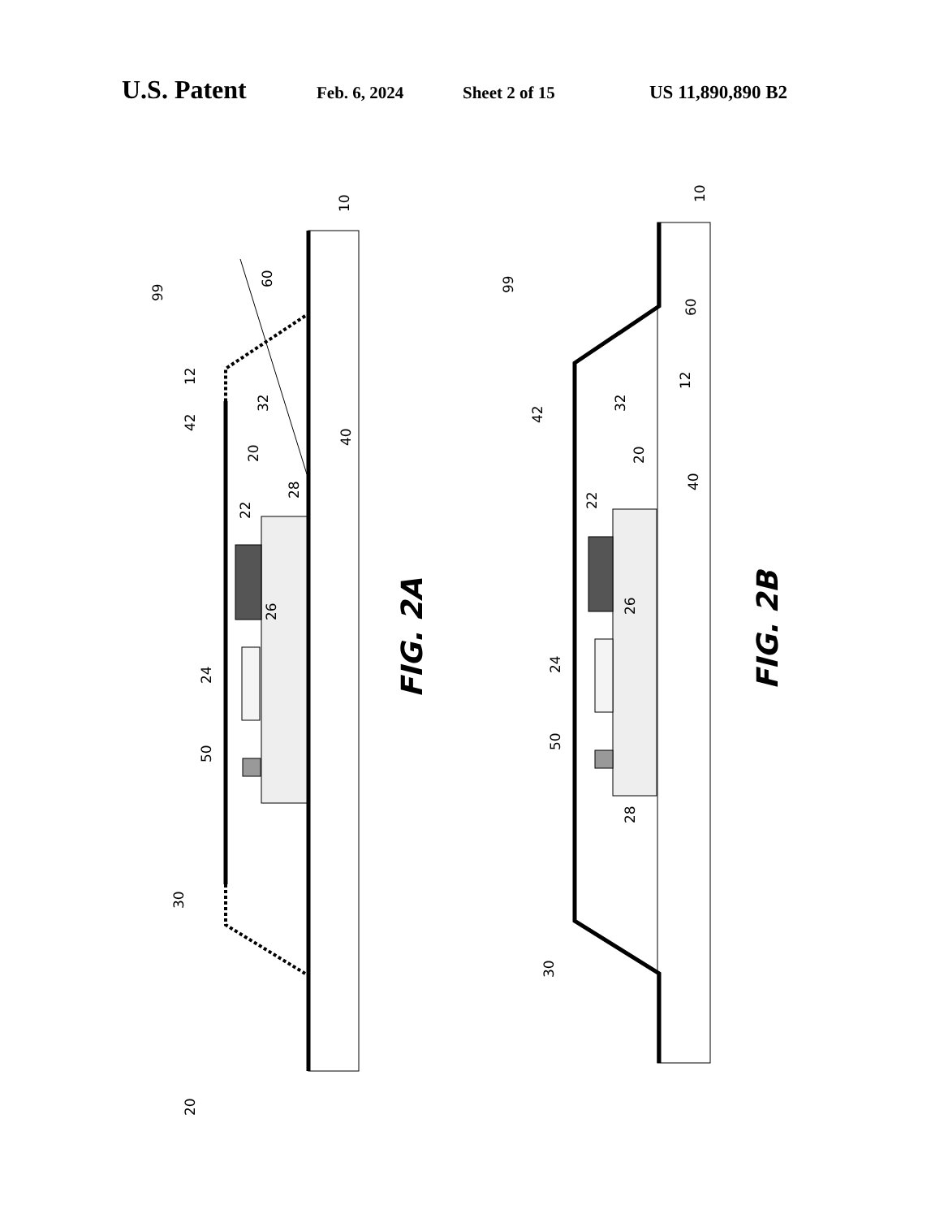U.S. Patent Feb. 6, 2024 Sheet 2 of 15 US 11,890,890 B2
10
99
60
12
32
42
40
20
28
22
26
24
50
30
20
FIG. 2A
10
99
60
12
32
42
20
40
22
26
24
50
28
30
FIG. 2B